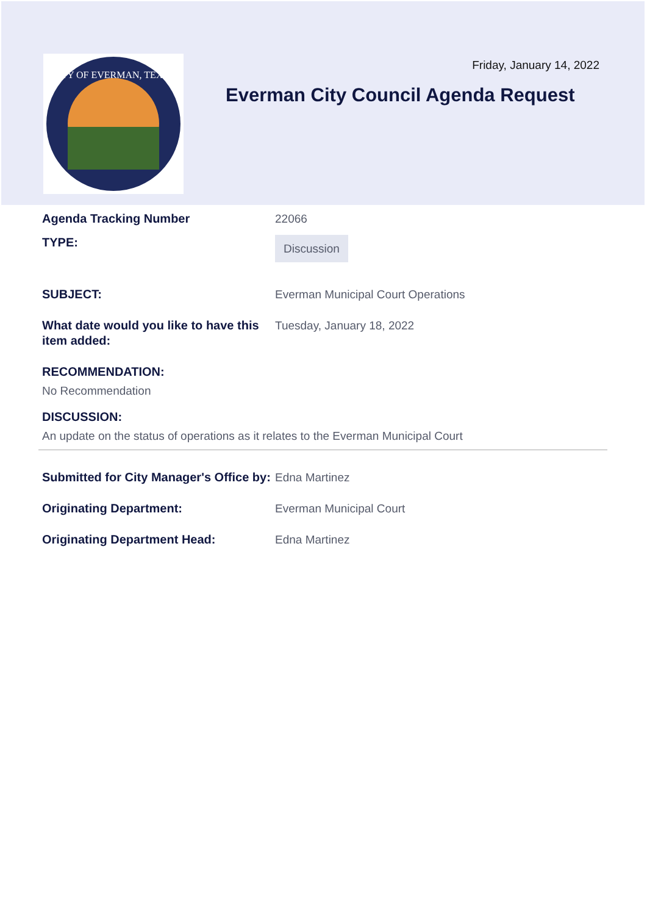CITY OF EVERMAN, TEXAS
Friday, January 14, 2022
Everman City Council Agenda Request
Agenda Tracking Number 22066
TYPE:
Discussion
SUBJECT: Everman Municipal Court Operations
What date would you like to have this item added:
Tuesday, January 18, 2022
RECOMMENDATION:
No Recommendation
DISCUSSION:
An update on the status of operations as it relates to the Everman Municipal Court
Submitted for City Manager's Office by:
Edna Martinez
Originating Department: Everman Municipal Court
Originating Department Head: Edna Martinez